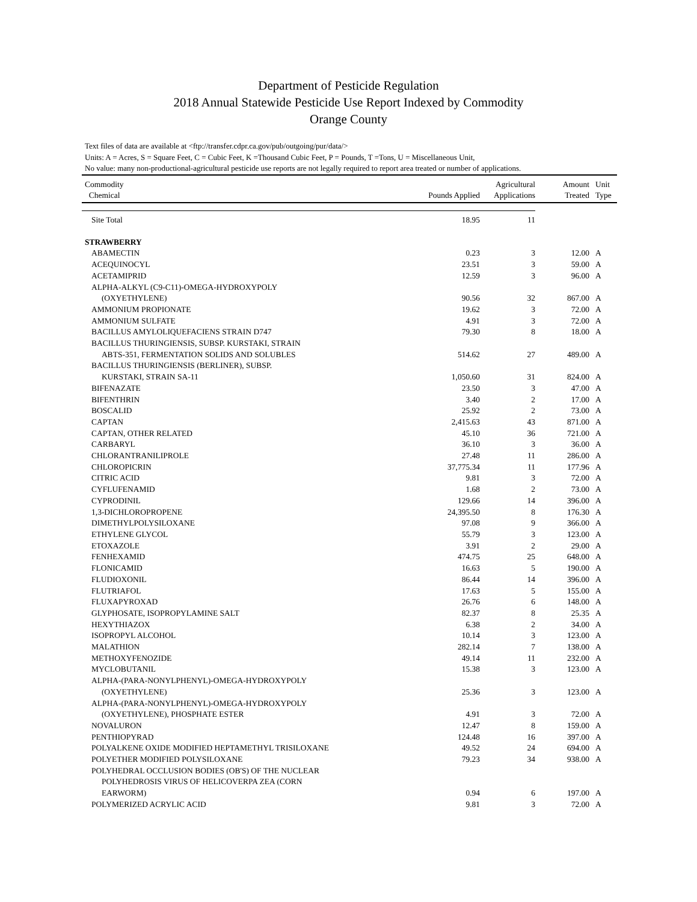Department of Pesticide Regulation
2018 Annual Statewide Pesticide Use Report Indexed by Commodity
Orange County
Text files of data are available at <ftp://transfer.cdpr.ca.gov/pub/outgoing/pur/data/>
Units: A = Acres, S = Square Feet, C = Cubic Feet, K =Thousand Cubic Feet, P = Pounds, T =Tons, U = Miscellaneous Unit,
No value: many non-productional-agricultural pesticide use reports are not legally required to report area treated or number of applications.
| Commodity Chemical | Pounds Applied | Agricultural Applications | Amount Treated | Unit Type |
| --- | --- | --- | --- | --- |
| Site Total | 18.95 | 11 | | |
| STRAWBERRY | | | | |
| ABAMECTIN | 0.23 | 3 | 12.00 | A |
| ACEQUINOCYL | 23.51 | 3 | 59.00 | A |
| ACETAMIPRID | 12.59 | 3 | 96.00 | A |
| ALPHA-ALKYL (C9-C11)-OMEGA-HYDROXYPOLY (OXYETHYLENE) | 90.56 | 32 | 867.00 | A |
| AMMONIUM PROPIONATE | 19.62 | 3 | 72.00 | A |
| AMMONIUM SULFATE | 4.91 | 3 | 72.00 | A |
| BACILLUS AMYLOLIQUEFACIENS STRAIN D747 | 79.30 | 8 | 18.00 | A |
| BACILLUS THURINGIENSIS, SUBSP. KURSTAKI, STRAIN ABTS-351, FERMENTATION SOLIDS AND SOLUBLES | 514.62 | 27 | 489.00 | A |
| BACILLUS THURINGIENSIS (BERLINER), SUBSP. KURSTAKI, STRAIN SA-11 | 1,050.60 | 31 | 824.00 | A |
| BIFENAZATE | 23.50 | 3 | 47.00 | A |
| BIFENTHRIN | 3.40 | 2 | 17.00 | A |
| BOSCALID | 25.92 | 2 | 73.00 | A |
| CAPTAN | 2,415.63 | 43 | 871.00 | A |
| CAPTAN, OTHER RELATED | 45.10 | 36 | 721.00 | A |
| CARBARYL | 36.10 | 3 | 36.00 | A |
| CHLORANTRANILIPROLE | 27.48 | 11 | 286.00 | A |
| CHLOROPICRIN | 37,775.34 | 11 | 177.96 | A |
| CITRIC ACID | 9.81 | 3 | 72.00 | A |
| CYFLUFENAMID | 1.68 | 2 | 73.00 | A |
| CYPRODINIL | 129.66 | 14 | 396.00 | A |
| 1,3-DICHLOROPROPENE | 24,395.50 | 8 | 176.30 | A |
| DIMETHYLPOLYSILOXANE | 97.08 | 9 | 366.00 | A |
| ETHYLENE GLYCOL | 55.79 | 3 | 123.00 | A |
| ETOXAZOLE | 3.91 | 2 | 29.00 | A |
| FENHEXAMID | 474.75 | 25 | 648.00 | A |
| FLONICAMID | 16.63 | 5 | 190.00 | A |
| FLUDIOXONIL | 86.44 | 14 | 396.00 | A |
| FLUTRIAFOL | 17.63 | 5 | 155.00 | A |
| FLUXAPYROXAD | 26.76 | 6 | 148.00 | A |
| GLYPHOSATE, ISOPROPYLAMINE SALT | 82.37 | 8 | 25.35 | A |
| HEXYTHIAZOX | 6.38 | 2 | 34.00 | A |
| ISOPROPYL ALCOHOL | 10.14 | 3 | 123.00 | A |
| MALATHION | 282.14 | 7 | 138.00 | A |
| METHOXYFENOZIDE | 49.14 | 11 | 232.00 | A |
| MYCLOBUTANIL | 15.38 | 3 | 123.00 | A |
| ALPHA-(PARA-NONYLPHENYL)-OMEGA-HYDROXYPOLY (OXYETHYLENE) | 25.36 | 3 | 123.00 | A |
| ALPHA-(PARA-NONYLPHENYL)-OMEGA-HYDROXYPOLY (OXYETHYLENE), PHOSPHATE ESTER | 4.91 | 3 | 72.00 | A |
| NOVALURON | 12.47 | 8 | 159.00 | A |
| PENTHIOPYRAD | 124.48 | 16 | 397.00 | A |
| POLYALKENE OXIDE MODIFIED HEPTAMETHYL TRISILOXANE | 49.52 | 24 | 694.00 | A |
| POLYETHER MODIFIED POLYSILOXANE | 79.23 | 34 | 938.00 | A |
| POLYHEDRAL OCCLUSION BODIES (OB'S) OF THE NUCLEAR POLYHEDROSIS VIRUS OF HELICOVERPA ZEA (CORN EARWORM) | 0.94 | 6 | 197.00 | A |
| POLYMERIZED ACRYLIC ACID | 9.81 | 3 | 72.00 | A |